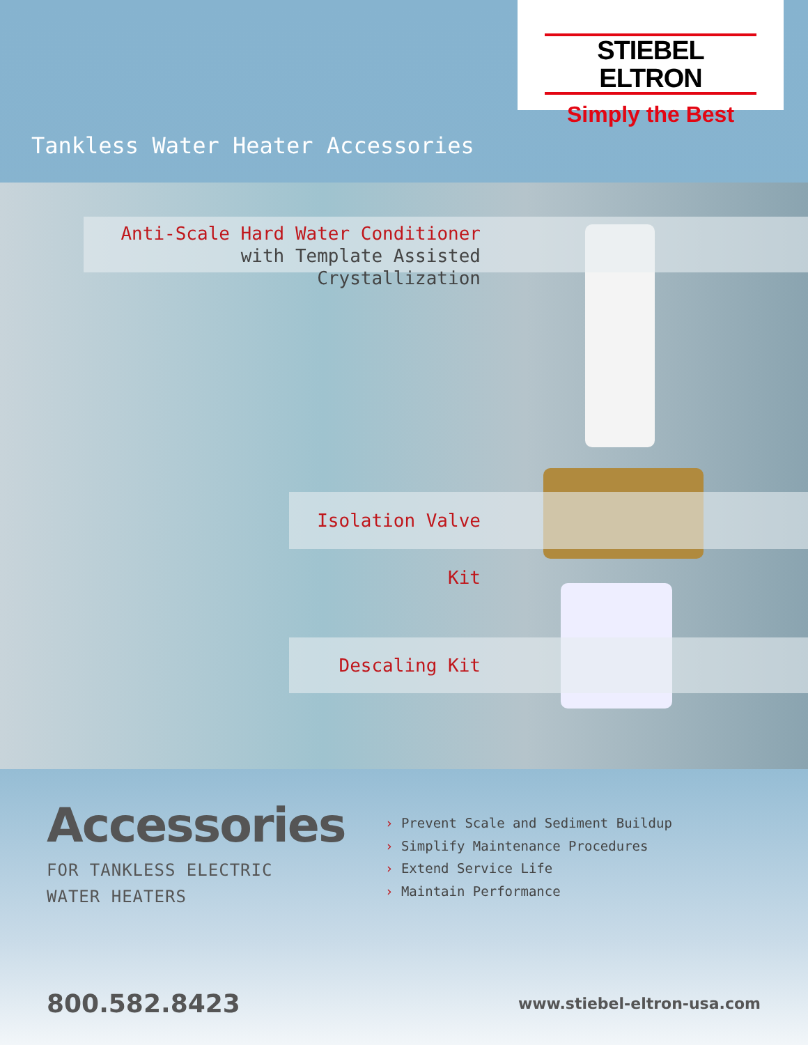STIEBEL ELTRON
Simply the Best
Tankless Water Heater Accessories
Anti-Scale Hard Water Conditioner
with Template Assisted Crystallization
Isolation Valve Kit
Descaling Kit
Accessories
FOR TANKLESS ELECTRIC
WATER HEATERS
› Prevent Scale and Sediment Buildup
› Simplify Maintenance Procedures
› Extend Service Life
› Maintain Performance
800.582.8423 www.stiebel-eltron-usa.com